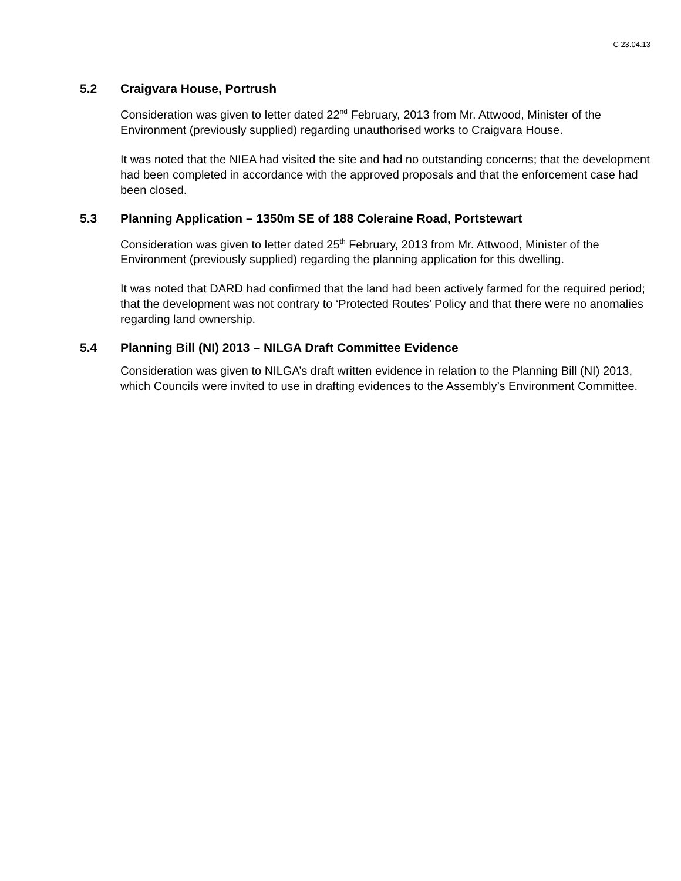C 23.04.13
5.2 Craigvara House, Portrush
Consideration was given to letter dated 22<sup>nd</sup> February, 2013 from Mr. Attwood, Minister of the Environment (previously supplied) regarding unauthorised works to Craigvara House.
It was noted that the NIEA had visited the site and had no outstanding concerns; that the development had been completed in accordance with the approved proposals and that the enforcement case had been closed.
5.3 Planning Application – 1350m SE of 188 Coleraine Road, Portstewart
Consideration was given to letter dated 25<sup>th</sup> February, 2013 from Mr. Attwood, Minister of the Environment (previously supplied) regarding the planning application for this dwelling.
It was noted that DARD had confirmed that the land had been actively farmed for the required period; that the development was not contrary to ‘Protected Routes’ Policy and that there were no anomalies regarding land ownership.
5.4 Planning Bill (NI) 2013 – NILGA Draft Committee Evidence
Consideration was given to NILGA’s draft written evidence in relation to the Planning Bill (NI) 2013, which Councils were invited to use in drafting evidences to the Assembly’s Environment Committee.